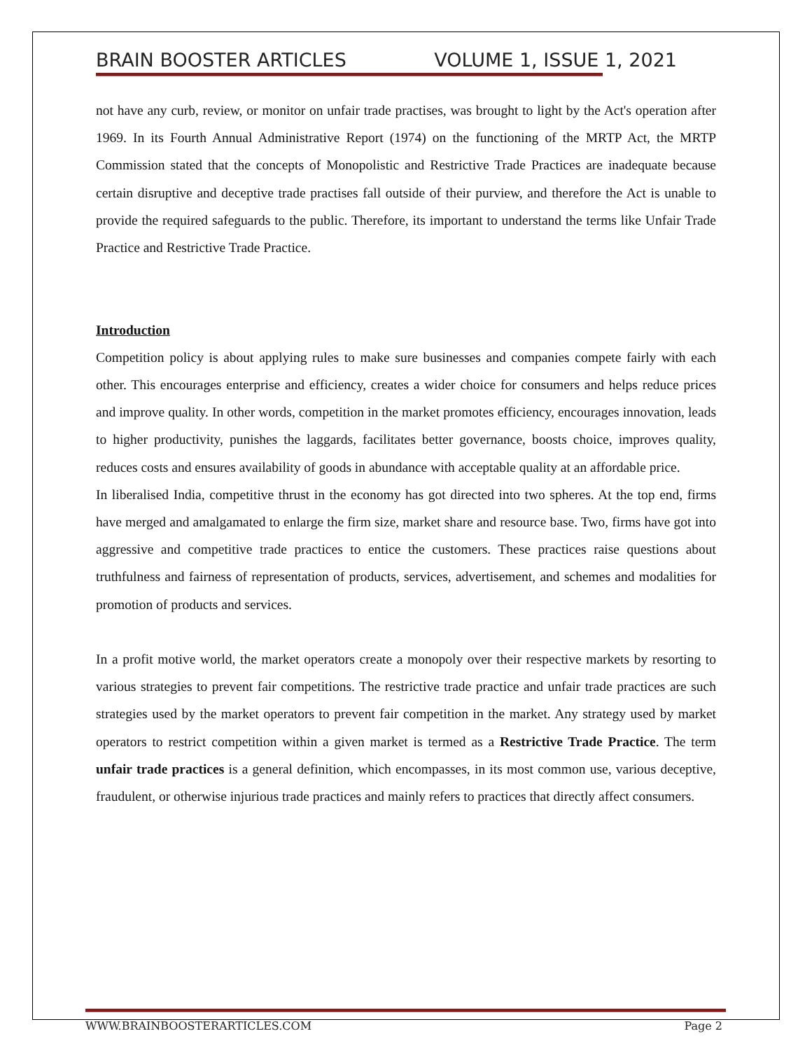BRAIN BOOSTER ARTICLES VOLUME 1, ISSUE 1, 2021
not have any curb, review, or monitor on unfair trade practises, was brought to light by the Act's operation after 1969. In its Fourth Annual Administrative Report (1974) on the functioning of the MRTP Act, the MRTP Commission stated that the concepts of Monopolistic and Restrictive Trade Practices are inadequate because certain disruptive and deceptive trade practises fall outside of their purview, and therefore the Act is unable to provide the required safeguards to the public. Therefore, its important to understand the terms like Unfair Trade Practice and Restrictive Trade Practice.
Introduction
Competition policy is about applying rules to make sure businesses and companies compete fairly with each other. This encourages enterprise and efficiency, creates a wider choice for consumers and helps reduce prices and improve quality. In other words, competition in the market promotes efficiency, encourages innovation, leads to higher productivity, punishes the laggards, facilitates better governance, boosts choice, improves quality, reduces costs and ensures availability of goods in abundance with acceptable quality at an affordable price.
In liberalised India, competitive thrust in the economy has got directed into two spheres. At the top end, firms have merged and amalgamated to enlarge the firm size, market share and resource base. Two, firms have got into aggressive and competitive trade practices to entice the customers. These practices raise questions about truthfulness and fairness of representation of products, services, advertisement, and schemes and modalities for promotion of products and services.
In a profit motive world, the market operators create a monopoly over their respective markets by resorting to various strategies to prevent fair competitions. The restrictive trade practice and unfair trade practices are such strategies used by the market operators to prevent fair competition in the market. Any strategy used by market operators to restrict competition within a given market is termed as a Restrictive Trade Practice. The term unfair trade practices is a general definition, which encompasses, in its most common use, various deceptive, fraudulent, or otherwise injurious trade practices and mainly refers to practices that directly affect consumers.
WWW.BRAINBOOSTERARTICLES.COM Page 2